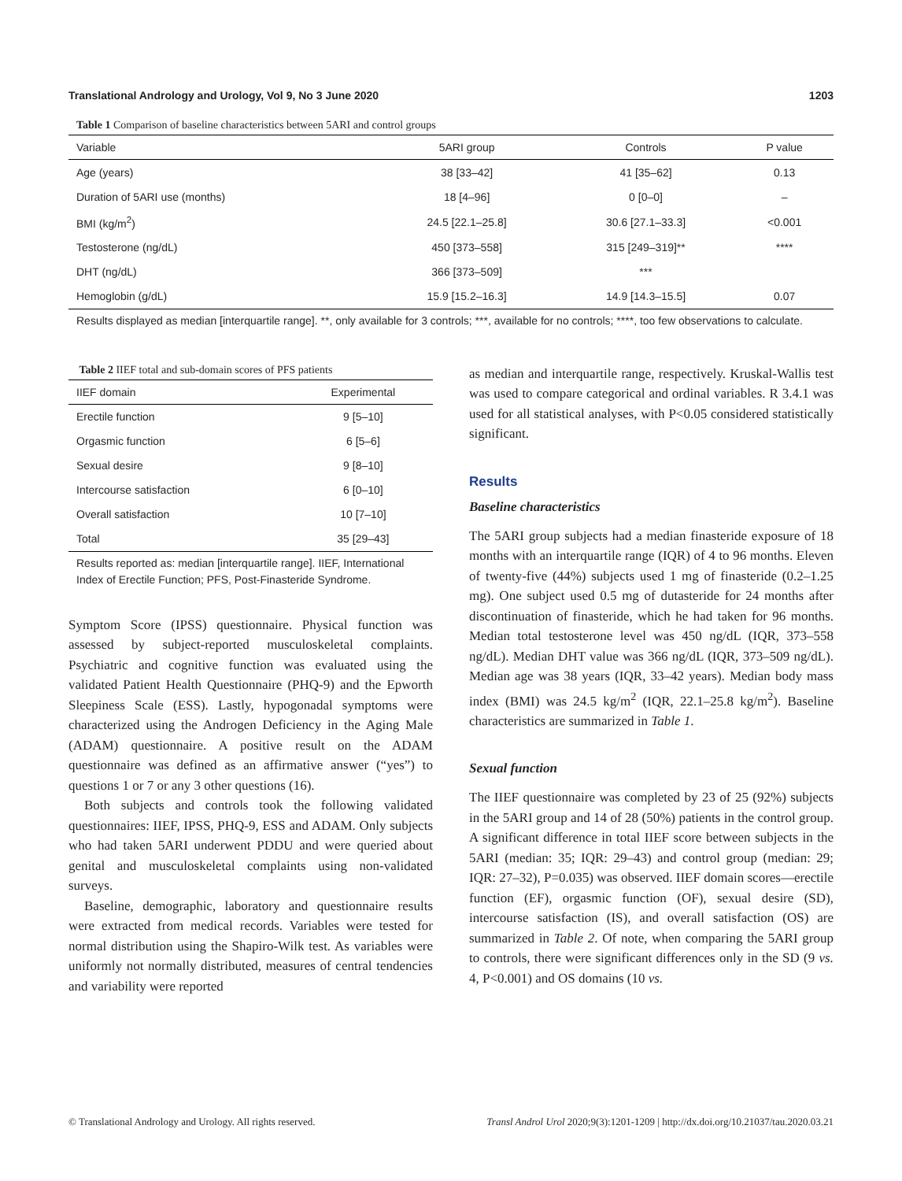Translational Andrology and Urology, Vol 9, No 3 June 2020 1203
Table 1 Comparison of baseline characteristics between 5ARI and control groups
| Variable | 5ARI group | Controls | P value |
| --- | --- | --- | --- |
| Age (years) | 38 [33–42] | 41 [35–62] | 0.13 |
| Duration of 5ARI use (months) | 18 [4–96] | 0 [0–0] | – |
| BMI (kg/m<sup>2</sup>) | 24.5 [22.1–25.8] | 30.6 [27.1–33.3] | <0.001 |
| Testosterone (ng/dL) | 450 [373–558] | 315 [249–319]** | **** |
| DHT (ng/dL) | 366 [373–509] | *** | |
| Hemoglobin (g/dL) | 15.9 [15.2–16.3] | 14.9 [14.3–15.5] | 0.07 |
Results displayed as median [interquartile range]. **, only available for 3 controls; ***, available for no controls; ****, too few observations to calculate.
Table 2 IIEF total and sub-domain scores of PFS patients
| IIEF domain | Experimental |
| --- | --- |
| Erectile function | 9 [5–10] |
| Orgasmic function | 6 [5–6] |
| Sexual desire | 9 [8–10] |
| Intercourse satisfaction | 6 [0–10] |
| Overall satisfaction | 10 [7–10] |
| Total | 35 [29–43] |
Results reported as: median [interquartile range]. IIEF, International Index of Erectile Function; PFS, Post-Finasteride Syndrome.
Symptom Score (IPSS) questionnaire. Physical function was assessed by subject-reported musculoskeletal complaints. Psychiatric and cognitive function was evaluated using the validated Patient Health Questionnaire (PHQ-9) and the Epworth Sleepiness Scale (ESS). Lastly, hypogonadal symptoms were characterized using the Androgen Deficiency in the Aging Male (ADAM) questionnaire. A positive result on the ADAM questionnaire was defined as an affirmative answer (“yes”) to questions 1 or 7 or any 3 other questions (16).
Both subjects and controls took the following validated questionnaires: IIEF, IPSS, PHQ-9, ESS and ADAM. Only subjects who had taken 5ARI underwent PDDU and were queried about genital and musculoskeletal complaints using non-validated surveys.
Baseline, demographic, laboratory and questionnaire results were extracted from medical records. Variables were tested for normal distribution using the Shapiro-Wilk test. As variables were uniformly not normally distributed, measures of central tendencies and variability were reported
as median and interquartile range, respectively. Kruskal-Wallis test was used to compare categorical and ordinal variables. R 3.4.1 was used for all statistical analyses, with P<0.05 considered statistically significant.
Results
Baseline characteristics
The 5ARI group subjects had a median finasteride exposure of 18 months with an interquartile range (IQR) of 4 to 96 months. Eleven of twenty-five (44%) subjects used 1 mg of finasteride (0.2–1.25 mg). One subject used 0.5 mg of dutasteride for 24 months after discontinuation of finasteride, which he had taken for 96 months. Median total testosterone level was 450 ng/dL (IQR, 373–558 ng/dL). Median DHT value was 366 ng/dL (IQR, 373–509 ng/dL). Median age was 38 years (IQR, 33–42 years). Median body mass index (BMI) was 24.5 kg/m<sup>2</sup> (IQR, 22.1–25.8 kg/m<sup>2</sup>). Baseline characteristics are summarized in Table 1.
Sexual function
The IIEF questionnaire was completed by 23 of 25 (92%) subjects in the 5ARI group and 14 of 28 (50%) patients in the control group. A significant difference in total IIEF score between subjects in the 5ARI (median: 35; IQR: 29–43) and control group (median: 29; IQR: 27–32), P=0.035) was observed. IIEF domain scores—erectile function (EF), orgasmic function (OF), sexual desire (SD), intercourse satisfaction (IS), and overall satisfaction (OS) are summarized in Table 2. Of note, when comparing the 5ARI group to controls, there were significant differences only in the SD (9 vs. 4, P<0.001) and OS domains (10 vs.
© Translational Andrology and Urology. All rights reserved. Transl Androl Urol 2020;9(3):1201-1209 | http://dx.doi.org/10.21037/tau.2020.03.21